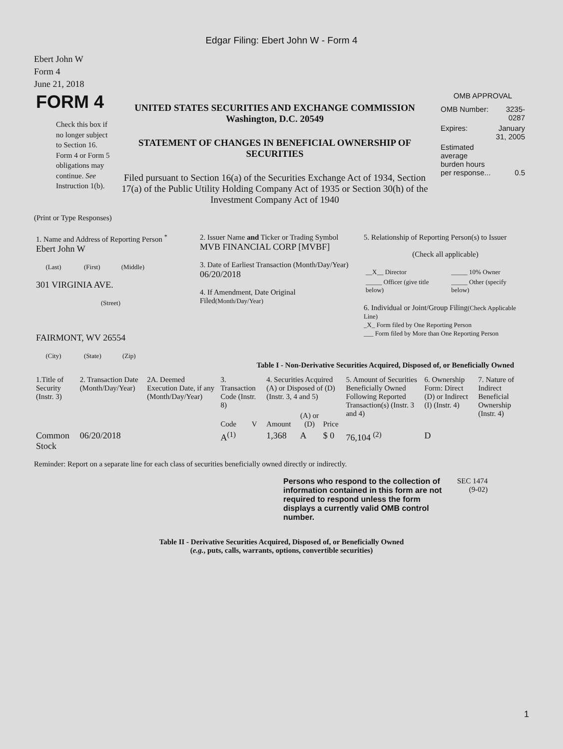Edgar Filing: Ebert John W - Form 4
Ebert John W
Form 4
June 21, 2018
| FORM 4 Check this box if no longer subject to Section 16. Form 4 or Form 5 obligations may continue. See Instruction 1(b). | UNITED STATES SECURITIES AND EXCHANGE COMMISSION Washington, D.C. 20549 STATEMENT OF CHANGES IN BENEFICIAL OWNERSHIP OF SECURITIES Filed pursuant to Section 16(a) of the Securities Exchange Act of 1934, Section 17(a) of the Public Utility Holding Company Act of 1935 or Section 30(h) of the Investment Company Act of 1940 | OMB APPROVAL / OMB Number: / 3235-0287 / / Expires: / January 31, 2005 / / Estimated average burden hours per response... / 0.5 / |
(Print or Type Responses)
| 1. Name and Address of Reporting Person <sup>*</sup> Ebert John W (Last) (First) (Middle) 301 VIRGINIA AVE. (Street) FAIRMONT, WV 26554 (City) (State) (Zip) | 2. Issuer Name and Ticker or Trading Symbol MVB FINANCIAL CORP [MVBF] 3. Date of Earliest Transaction (Month/Day/Year) 06/20/2018 4. If Amendment, Date Original Filed (Month/Day/Year) | 5. Relationship of Reporting Person(s) to Issuer (Check all applicable) / __X__ Director / _____ 10% Owner / / _____ Officer (give title below) / _____ Other (specify below) / 6. Individual or Joint/Group Filing (Check Applicable Line) _X_ Form filed by One Reporting Person ___ Form filed by More than One Reporting Person |
Table I - Non-Derivative Securities Acquired, Disposed of, or Beneficially Owned
| 1.Title of Security (Instr. 3) | 2. Transaction Date (Month/Day/Year) | 2A. Deemed Execution Date, if any (Month/Day/Year) | 3. Transaction Code (Instr. 8) | | 4. Securities Acquired (A) or Disposed of (D) (Instr. 3, 4 and 5) | | | 5. Amount of Securities Beneficially Owned Following Reported Transaction(s) (Instr. 3 and 4) | 6. Ownership Form: Direct (D) or Indirect (I) (Instr. 4) | 7. Nature of Indirect Beneficial Ownership (Instr. 4) |
| --- | --- | --- | --- | --- | --- | --- | --- | --- | --- | --- |
| | | | Code | V | Amount | (A) or (D) | Price | | | |
| Common Stock | 06/20/2018 | | A<sup>(1)</sup> | | 1,368 | A | $ 0 | 76,104 <sup>(2)</sup> | D | |
Reminder: Report on a separate line for each class of securities beneficially owned directly or indirectly.
| Persons who respond to the collection of information contained in this form are not required to respond unless the form displays a currently valid OMB control number. | SEC 1474 (9-02) |
Table II - Derivative Securities Acquired, Disposed of, or Beneficially Owned
(e.g., puts, calls, warrants, options, convertible securities)
1